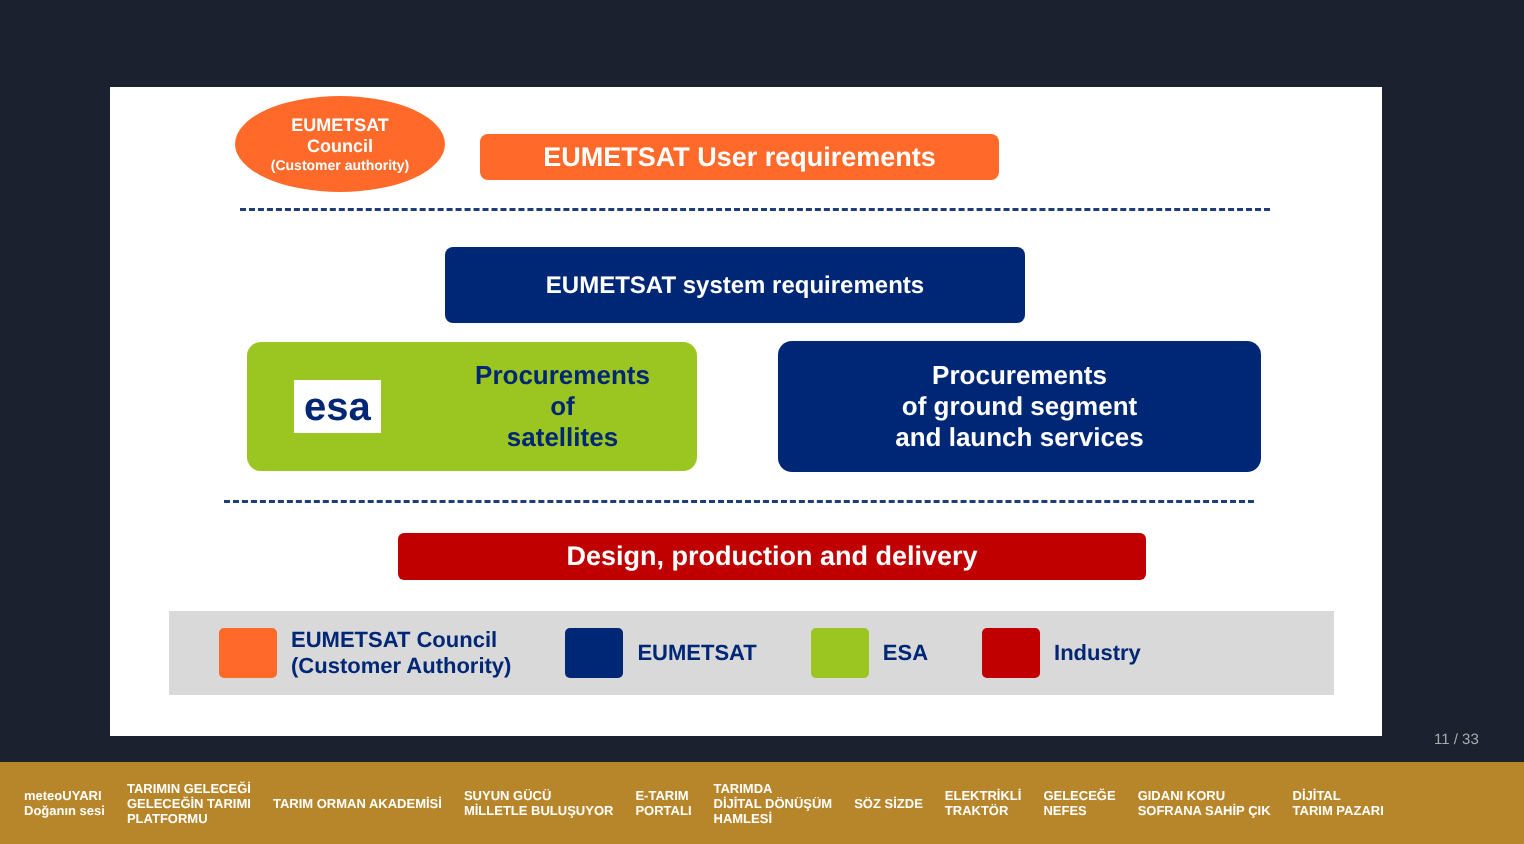EUMETSAT
Council
(Customer authority)
EUMETSAT User requirements
EUMETSAT system requirements
esa Procurements
of
satellites
Procurements
of ground segment
and launch services
Design, production and delivery
EUMETSAT Council
(Customer Authority)
EUMETSAT ESA Industry
11 / 33
meteoUYARI
Doğanın sesi TARIMIN GELECEĞİ
GELECEĞİN TARIMI
PLATFORMU TARIM ORMAN AKADEMİSİ SUYUN GÜCÜ
MİLLETLE BULUŞUYOR E-TARIM
PORTALI TARIMDA
DİJİTAL DÖNÜŞÜM
HAMLESİ SÖZ SİZDE ELEKTRİKLİ
TRAKTÖR GELECEĞE
NEFES GIDANI KORU
SOFRANA SAHİP ÇIK DİJİTAL
TARIM PAZARI